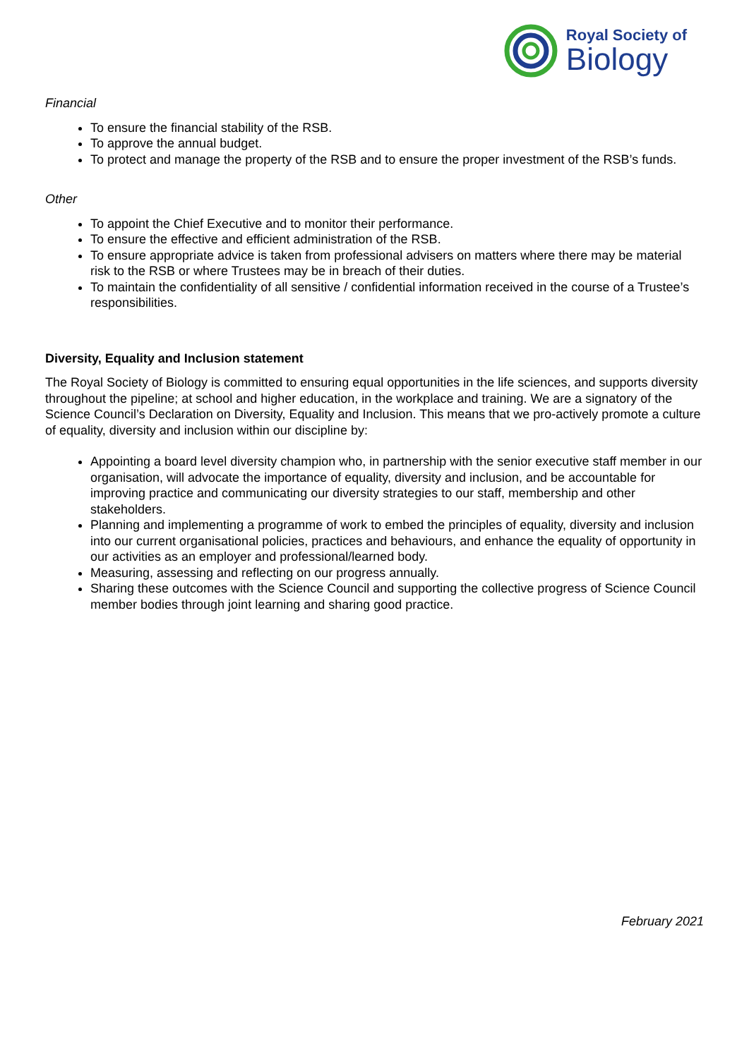Royal Society of
Biology
Financial
To ensure the financial stability of the RSB.
To approve the annual budget.
To protect and manage the property of the RSB and to ensure the proper investment of the RSB’s funds.
Other
To appoint the Chief Executive and to monitor their performance.
To ensure the effective and efficient administration of the RSB.
To ensure appropriate advice is taken from professional advisers on matters where there may be material risk to the RSB or where Trustees may be in breach of their duties.
To maintain the confidentiality of all sensitive / confidential information received in the course of a Trustee’s responsibilities.
Diversity, Equality and Inclusion statement
The Royal Society of Biology is committed to ensuring equal opportunities in the life sciences, and supports diversity throughout the pipeline; at school and higher education, in the workplace and training. We are a signatory of the Science Council’s Declaration on Diversity, Equality and Inclusion. This means that we pro-actively promote a culture of equality, diversity and inclusion within our discipline by:
Appointing a board level diversity champion who, in partnership with the senior executive staff member in our organisation, will advocate the importance of equality, diversity and inclusion, and be accountable for improving practice and communicating our diversity strategies to our staff, membership and other stakeholders.
Planning and implementing a programme of work to embed the principles of equality, diversity and inclusion into our current organisational policies, practices and behaviours, and enhance the equality of opportunity in our activities as an employer and professional/learned body.
Measuring, assessing and reflecting on our progress annually.
Sharing these outcomes with the Science Council and supporting the collective progress of Science Council member bodies through joint learning and sharing good practice.
February 2021